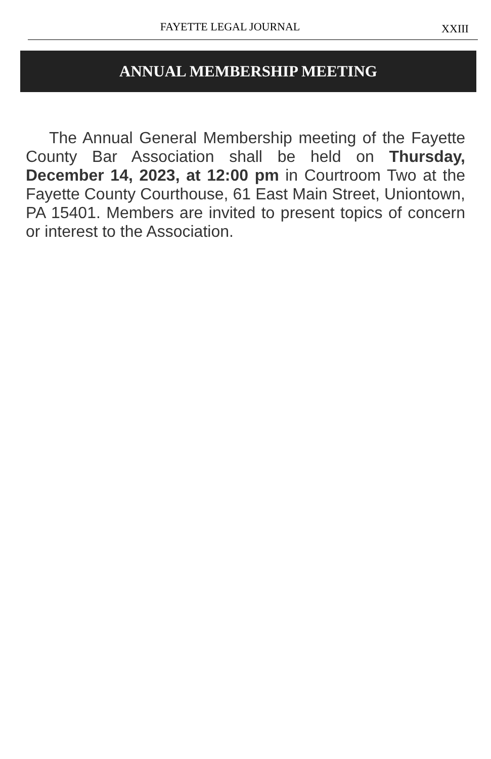FAYETTE LEGAL JOURNAL XXIII
ANNUAL MEMBERSHIP MEETING
The Annual General Membership meeting of the Fayette County Bar Association shall be held on Thursday, December 14, 2023, at 12:00 pm in Courtroom Two at the Fayette County Courthouse, 61 East Main Street, Uniontown, PA 15401. Members are invited to present topics of concern or interest to the Association.